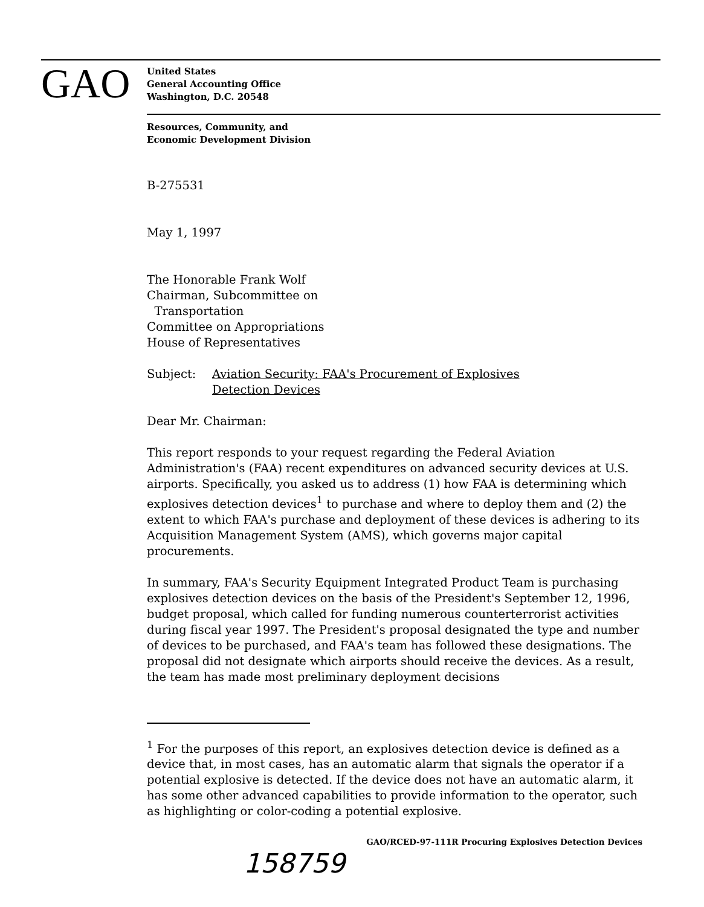GAO
United States
General Accounting Office
Washington, D.C. 20548
Resources, Community, and
Economic Development Division
B-275531
May 1, 1997
The Honorable Frank Wolf
Chairman, Subcommittee on
Transportation
Committee on Appropriations
House of Representatives
Subject: Aviation Security: FAA's Procurement of Explosives
Detection Devices
Dear Mr. Chairman:
This report responds to your request regarding the Federal Aviation Administration's (FAA) recent expenditures on advanced security devices at U.S. airports. Specifically, you asked us to address (1) how FAA is determining which explosives detection devices<sup>1</sup> to purchase and where to deploy them and (2) the extent to which FAA's purchase and deployment of these devices is adhering to its Acquisition Management System (AMS), which governs major capital procurements.
In summary, FAA's Security Equipment Integrated Product Team is purchasing explosives detection devices on the basis of the President's September 12, 1996, budget proposal, which called for funding numerous counterterrorist activities during fiscal year 1997. The President's proposal designated the type and number of devices to be purchased, and FAA's team has followed these designations. The proposal did not designate which airports should receive the devices. As a result, the team has made most preliminary deployment decisions
<sup>1</sup> For the purposes of this report, an explosives detection device is defined as a device that, in most cases, has an automatic alarm that signals the operator if a potential explosive is detected. If the device does not have an automatic alarm, it has some other advanced capabilities to provide information to the operator, such as highlighting or color-coding a potential explosive.
GAO/RCED-97-111R Procuring Explosives Detection Devices
158759